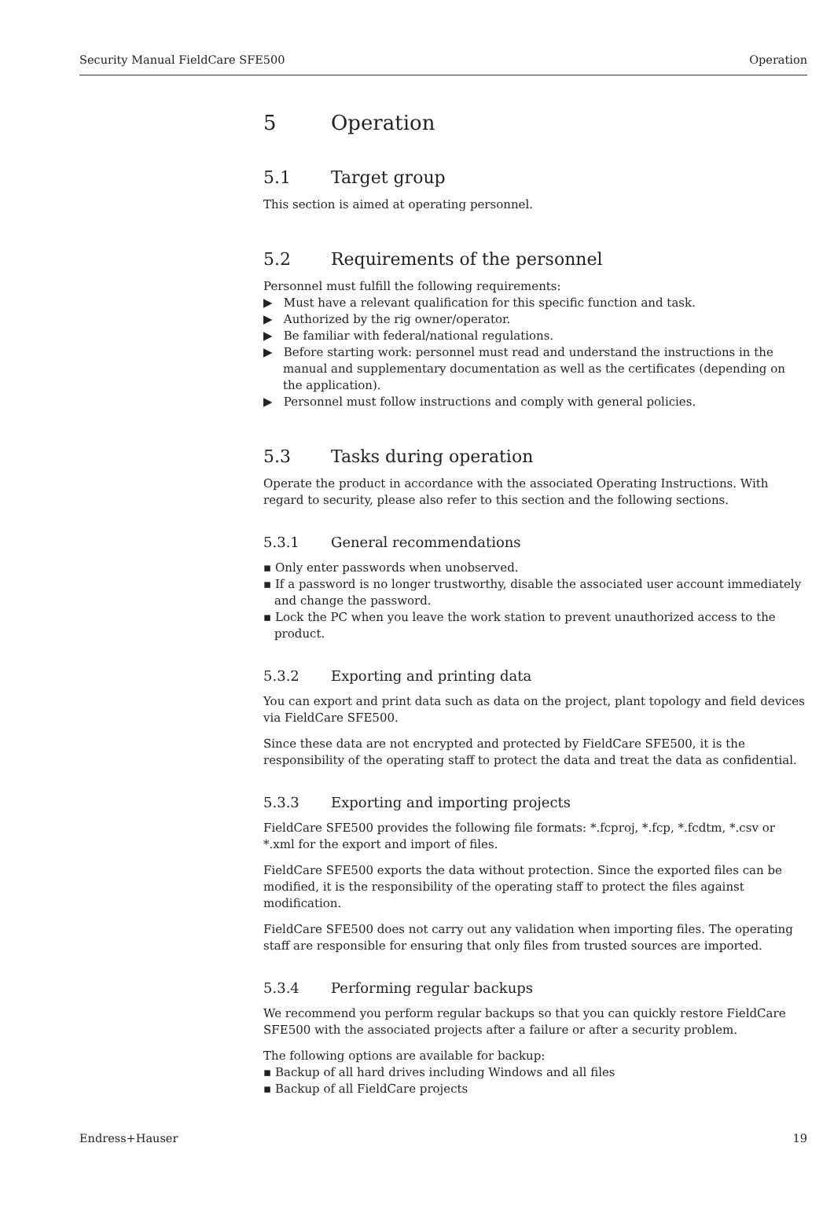Security Manual FieldCare SFE500 Operation
5 Operation
5.1 Target group
This section is aimed at operating personnel.
5.2 Requirements of the personnel
Personnel must fulfill the following requirements:
▶ Must have a relevant qualification for this specific function and task.
▶ Authorized by the rig owner/operator.
▶ Be familiar with federal/national regulations.
▶ Before starting work: personnel must read and understand the instructions in the manual and supplementary documentation as well as the certificates (depending on the application).
▶ Personnel must follow instructions and comply with general policies.
5.3 Tasks during operation
Operate the product in accordance with the associated Operating Instructions. With regard to security, please also refer to this section and the following sections.
5.3.1 General recommendations
▪ Only enter passwords when unobserved.
▪ If a password is no longer trustworthy, disable the associated user account immediately and change the password.
▪ Lock the PC when you leave the work station to prevent unauthorized access to the product.
5.3.2 Exporting and printing data
You can export and print data such as data on the project, plant topology and field devices via FieldCare SFE500.
Since these data are not encrypted and protected by FieldCare SFE500, it is the responsibility of the operating staff to protect the data and treat the data as confidential.
5.3.3 Exporting and importing projects
FieldCare SFE500 provides the following file formats: *.fcproj, *.fcp, *.fcdtm, *.csv or *.xml for the export and import of files.
FieldCare SFE500 exports the data without protection. Since the exported files can be modified, it is the responsibility of the operating staff to protect the files against modification.
FieldCare SFE500 does not carry out any validation when importing files. The operating staff are responsible for ensuring that only files from trusted sources are imported.
5.3.4 Performing regular backups
We recommend you perform regular backups so that you can quickly restore FieldCare SFE500 with the associated projects after a failure or after a security problem.
The following options are available for backup:
▪ Backup of all hard drives including Windows and all files
▪ Backup of all FieldCare projects
Endress+Hauser 19